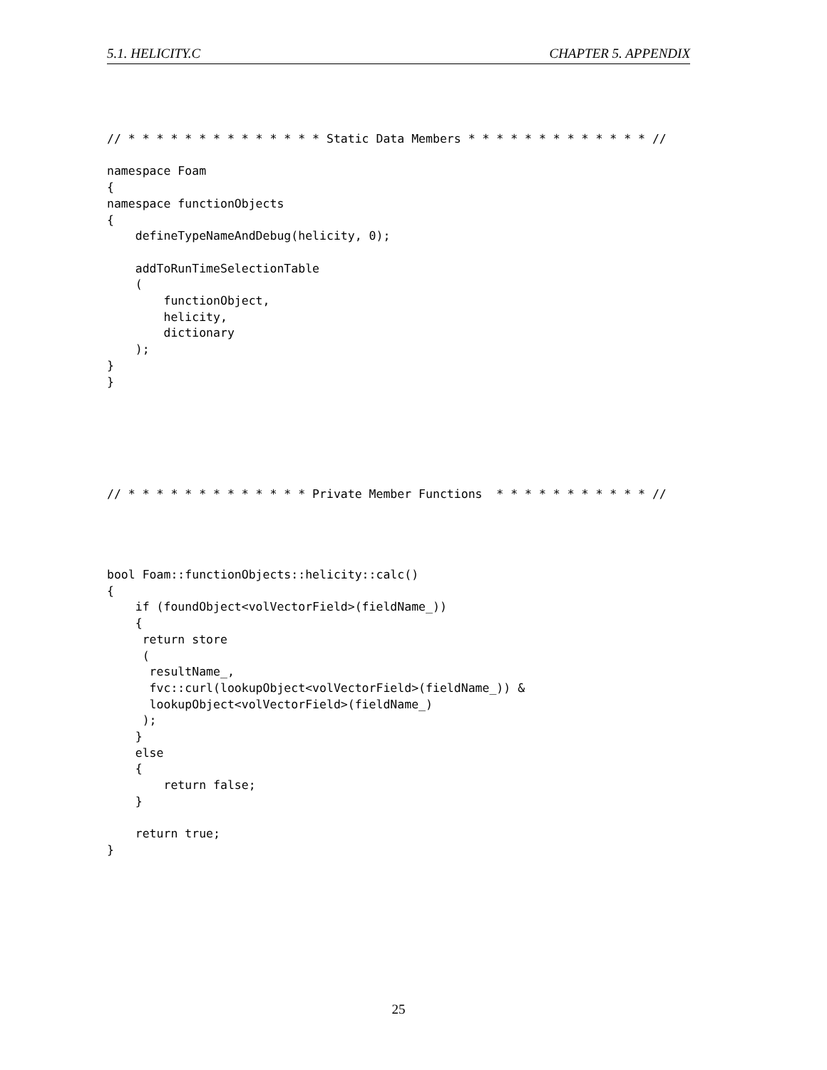5.1. HELICITY.C CHAPTER 5. APPENDIX
// * * * * * * * * * * * * * * Static Data Members * * * * * * * * * * * * * //

namespace Foam
{
namespace functionObjects
{
    defineTypeNameAndDebug(helicity, 0);

    addToRunTimeSelectionTable
    (
        functionObject,
        helicity,
        dictionary
    );
}
}
// * * * * * * * * * * * * * Private Member Functions  * * * * * * * * * * * //
bool Foam::functionObjects::helicity::calc()
{
    if (foundObject<volVectorField>(fieldName_))
    {
     return store
     (
      resultName_,
      fvc::curl(lookupObject<volVectorField>(fieldName_)) &
      lookupObject<volVectorField>(fieldName_)
     );
    }
    else
    {
        return false;
    }

    return true;
}
25